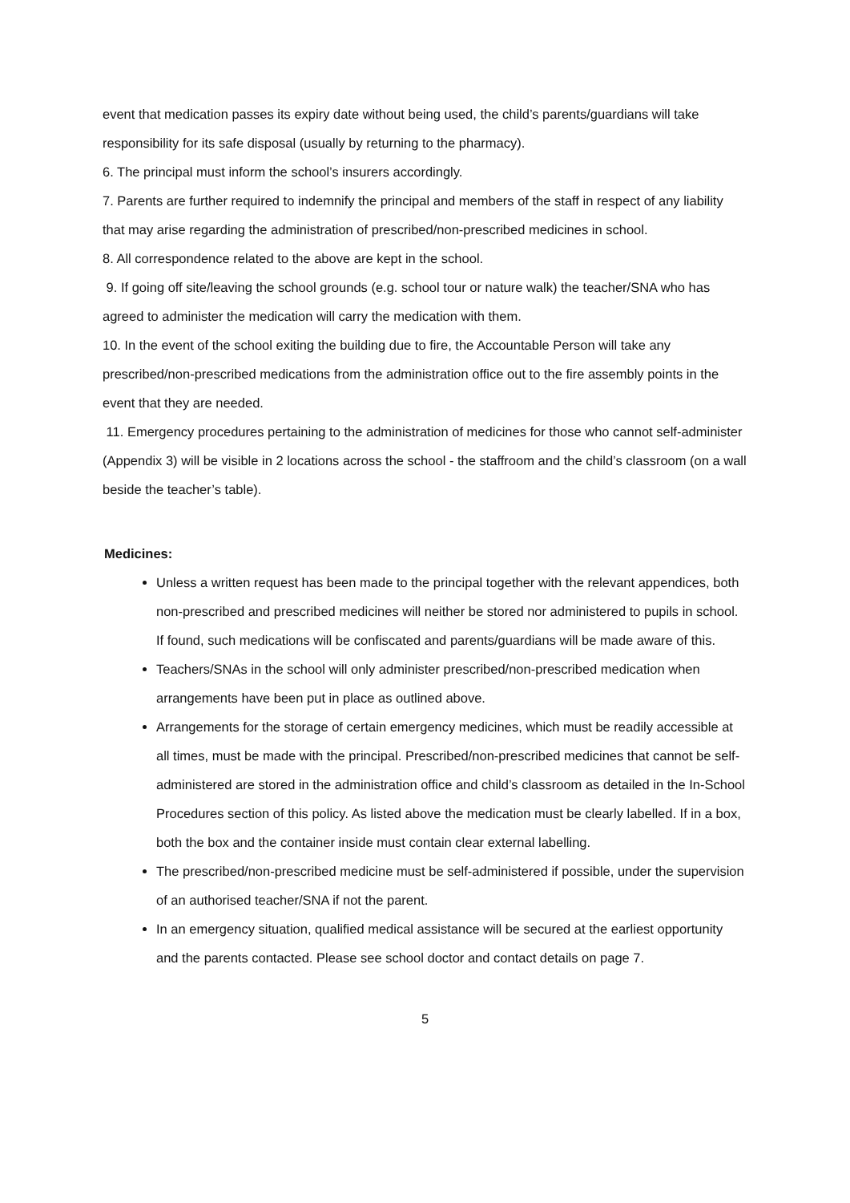event that medication passes its expiry date without being used, the child’s parents/guardians will take responsibility for its safe disposal (usually by returning to the pharmacy).
6. The principal must inform the school’s insurers accordingly.
7. Parents are further required to indemnify the principal and members of the staff in respect of any liability that may arise regarding the administration of prescribed/non-prescribed medicines in school.
8. All correspondence related to the above are kept in the school.
9. If going off site/leaving the school grounds (e.g. school tour or nature walk) the teacher/SNA who has agreed to administer the medication will carry the medication with them.
10. In the event of the school exiting the building due to fire, the Accountable Person will take any prescribed/non-prescribed medications from the administration office out to the fire assembly points in the event that they are needed.
11. Emergency procedures pertaining to the administration of medicines for those who cannot self-administer (Appendix 3) will be visible in 2 locations across the school - the staffroom and the child’s classroom (on a wall beside the teacher’s table).
Medicines:
Unless a written request has been made to the principal together with the relevant appendices, both non-prescribed and prescribed medicines will neither be stored nor administered to pupils in school. If found, such medications will be confiscated and parents/guardians will be made aware of this.
Teachers/SNAs in the school will only administer prescribed/non-prescribed medication when arrangements have been put in place as outlined above.
Arrangements for the storage of certain emergency medicines, which must be readily accessible at all times, must be made with the principal. Prescribed/non-prescribed medicines that cannot be self-administered are stored in the administration office and child’s classroom as detailed in the In-School Procedures section of this policy. As listed above the medication must be clearly labelled. If in a box, both the box and the container inside must contain clear external labelling.
The prescribed/non-prescribed medicine must be self-administered if possible, under the supervision of an authorised teacher/SNA if not the parent.
In an emergency situation, qualified medical assistance will be secured at the earliest opportunity and the parents contacted. Please see school doctor and contact details on page 7.
5